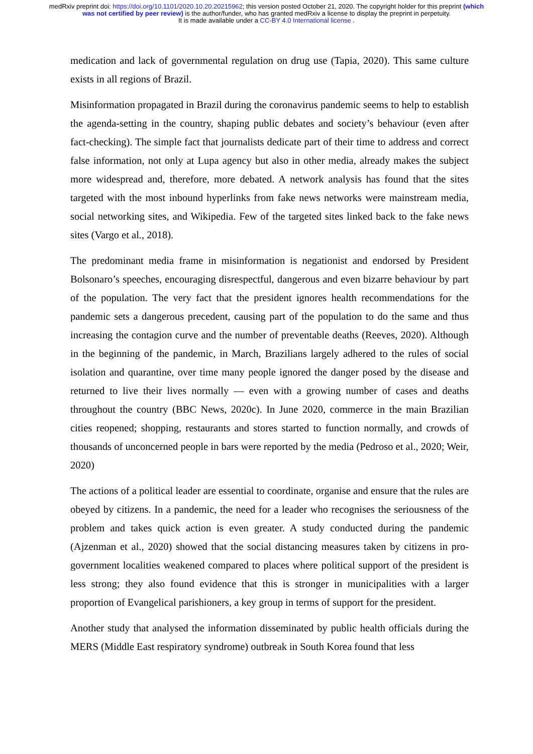medRxiv preprint doi: https://doi.org/10.1101/2020.10.20.20215962; this version posted October 21, 2020. The copyright holder for this preprint (which was not certified by peer review) is the author/funder, who has granted medRxiv a license to display the preprint in perpetuity.
It is made available under a CC-BY 4.0 International license .
medication and lack of governmental regulation on drug use (Tapia, 2020). This same culture exists in all regions of Brazil.
Misinformation propagated in Brazil during the coronavirus pandemic seems to help to establish the agenda-setting in the country, shaping public debates and society’s behaviour (even after fact-checking). The simple fact that journalists dedicate part of their time to address and correct false information, not only at Lupa agency but also in other media, already makes the subject more widespread and, therefore, more debated. A network analysis has found that the sites targeted with the most inbound hyperlinks from fake news networks were mainstream media, social networking sites, and Wikipedia. Few of the targeted sites linked back to the fake news sites (Vargo et al., 2018).
The predominant media frame in misinformation is negationist and endorsed by President Bolsonaro’s speeches, encouraging disrespectful, dangerous and even bizarre behaviour by part of the population. The very fact that the president ignores health recommendations for the pandemic sets a dangerous precedent, causing part of the population to do the same and thus increasing the contagion curve and the number of preventable deaths (Reeves, 2020). Although in the beginning of the pandemic, in March, Brazilians largely adhered to the rules of social isolation and quarantine, over time many people ignored the danger posed by the disease and returned to live their lives normally — even with a growing number of cases and deaths throughout the country (BBC News, 2020c). In June 2020, commerce in the main Brazilian cities reopened; shopping, restaurants and stores started to function normally, and crowds of thousands of unconcerned people in bars were reported by the media (Pedroso et al., 2020; Weir, 2020)
The actions of a political leader are essential to coordinate, organise and ensure that the rules are obeyed by citizens. In a pandemic, the need for a leader who recognises the seriousness of the problem and takes quick action is even greater. A study conducted during the pandemic (Ajzenman et al., 2020) showed that the social distancing measures taken by citizens in pro-government localities weakened compared to places where political support of the president is less strong; they also found evidence that this is stronger in municipalities with a larger proportion of Evangelical parishioners, a key group in terms of support for the president.
Another study that analysed the information disseminated by public health officials during the MERS (Middle East respiratory syndrome) outbreak in South Korea found that less